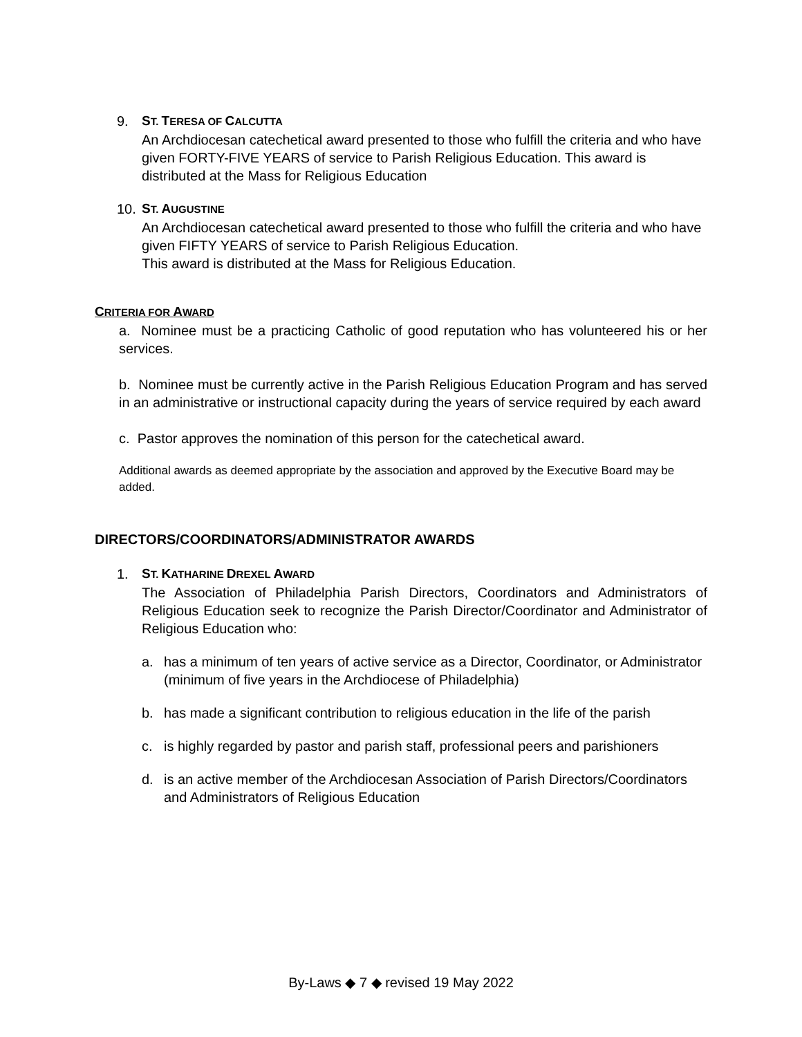9. ST. TERESA OF CALCUTTA
An Archdiocesan catechetical award presented to those who fulfill the criteria and who have given FORTY-FIVE YEARS of service to Parish Religious Education. This award is distributed at the Mass for Religious Education
10. ST. AUGUSTINE
An Archdiocesan catechetical award presented to those who fulfill the criteria and who have given FIFTY YEARS of service to Parish Religious Education.
This award is distributed at the Mass for Religious Education.
CRITERIA FOR AWARD
a. Nominee must be a practicing Catholic of good reputation who has volunteered his or her services.
b. Nominee must be currently active in the Parish Religious Education Program and has served in an administrative or instructional capacity during the years of service required by each award
c. Pastor approves the nomination of this person for the catechetical award.
Additional awards as deemed appropriate by the association and approved by the Executive Board may be added.
DIRECTORS/COORDINATORS/ADMINISTRATOR AWARDS
1. ST. KATHARINE DREXEL AWARD
The Association of Philadelphia Parish Directors, Coordinators and Administrators of Religious Education seek to recognize the Parish Director/Coordinator and Administrator of Religious Education who:
a. has a minimum of ten years of active service as a Director, Coordinator, or Administrator (minimum of five years in the Archdiocese of Philadelphia)
b. has made a significant contribution to religious education in the life of the parish
c. is highly regarded by pastor and parish staff, professional peers and parishioners
d. is an active member of the Archdiocesan Association of Parish Directors/Coordinators and Administrators of Religious Education
By-Laws ◆ 7 ◆ revised 19 May 2022